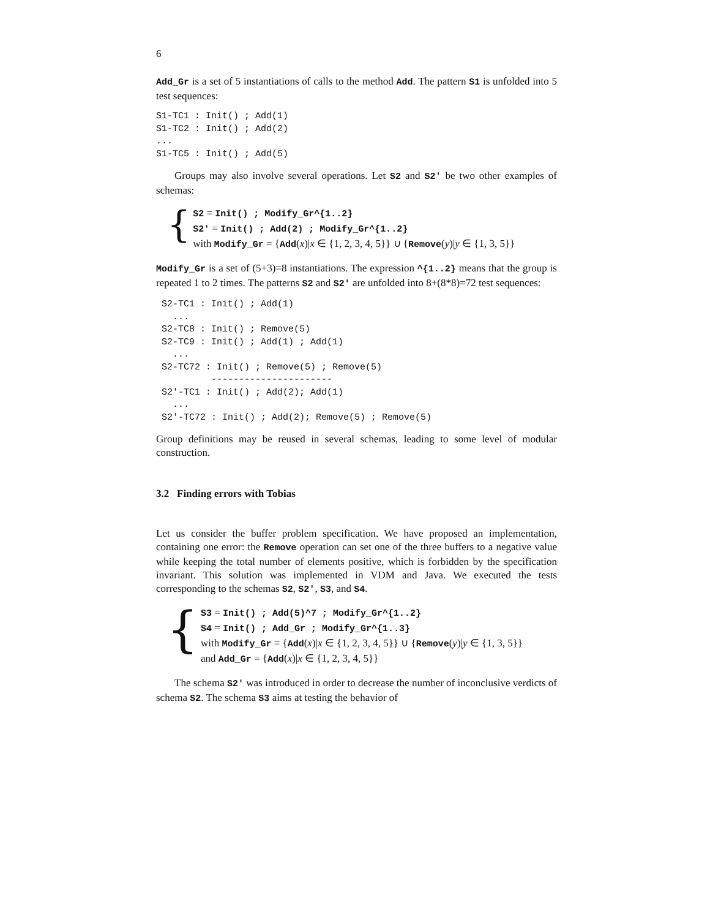6
Add_Gr is a set of 5 instantiations of calls to the method Add. The pattern S1 is unfolded into 5 test sequences:
S1-TC1 : Init() ; Add(1) S1-TC2 : Init() ; Add(2) ... S1-TC5 : Init() ; Add(5)
Groups may also involve several operations. Let S2 and S2' be two other examples of schemas:
{
S2 = Init() ; Modify_Gr^{1..2}
S2' = Init() ; Add(2) ; Modify_Gr^{1..2}
with Modify_Gr = {Add(x)|x ∈ {1, 2, 3, 4, 5}} ∪ {Remove(y)|y ∈ {1, 3, 5}}
Modify_Gr is a set of (5+3)=8 instantiations. The expression ^{1..2} means that the group is repeated 1 to 2 times. The patterns S2 and S2' are unfolded into 8+(8*8)=72 test sequences:
S2-TC1 : Init() ; Add(1) ... S2-TC8 : Init() ; Remove(5) S2-TC9 : Init() ; Add(1) ; Add(1) ... S2-TC72 : Init() ; Remove(5) ; Remove(5) ---------------------- S2'-TC1 : Init() ; Add(2); Add(1) ... S2'-TC72 : Init() ; Add(2); Remove(5) ; Remove(5)
Group definitions may be reused in several schemas, leading to some level of modular construction.
3.2 Finding errors with Tobias
Let us consider the buffer problem specification. We have proposed an implementation, containing one error: the Remove operation can set one of the three buffers to a negative value while keeping the total number of elements positive, which is forbidden by the specification invariant. This solution was implemented in VDM and Java. We executed the tests corresponding to the schemas S2, S2', S3, and S4.
{
S3 = Init() ; Add(5)^7 ; Modify_Gr^{1..2}
S4 = Init() ; Add_Gr ; Modify_Gr^{1..3}
with Modify_Gr = {Add(x)|x ∈ {1, 2, 3, 4, 5}} ∪ {Remove(y)|y ∈ {1, 3, 5}}
and Add_Gr = {Add(x)|x ∈ {1, 2, 3, 4, 5}}
The schema S2' was introduced in order to decrease the number of inconclusive verdicts of schema S2. The schema S3 aims at testing the behavior of